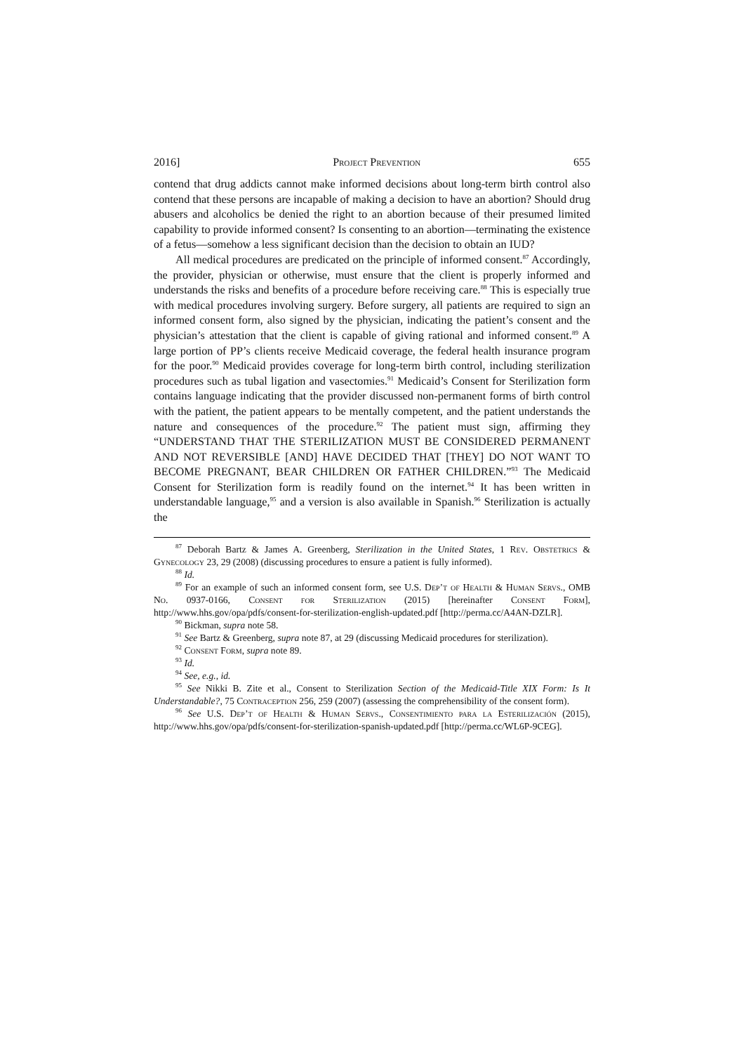2016] Project Prevention 655
contend that drug addicts cannot make informed decisions about long-term birth control also contend that these persons are incapable of making a decision to have an abortion? Should drug abusers and alcoholics be denied the right to an abortion because of their presumed limited capability to provide informed consent? Is consenting to an abortion—terminating the existence of a fetus—somehow a less significant decision than the decision to obtain an IUD?
All medical procedures are predicated on the principle of informed consent.<sup>87</sup> Accordingly, the provider, physician or otherwise, must ensure that the client is properly informed and understands the risks and benefits of a procedure before receiving care.<sup>88</sup> This is especially true with medical procedures involving surgery. Before surgery, all patients are required to sign an informed consent form, also signed by the physician, indicating the patient’s consent and the physician’s attestation that the client is capable of giving rational and informed consent.<sup>89</sup> A large portion of PP’s clients receive Medicaid coverage, the federal health insurance program for the poor.<sup>90</sup> Medicaid provides coverage for long-term birth control, including sterilization procedures such as tubal ligation and vasectomies.<sup>91</sup> Medicaid’s Consent for Sterilization form contains language indicating that the provider discussed non-permanent forms of birth control with the patient, the patient appears to be mentally competent, and the patient understands the nature and consequences of the procedure.<sup>92</sup> The patient must sign, affirming they “UNDERSTAND THAT THE STERILIZATION MUST BE CONSIDERED PERMANENT AND NOT REVERSIBLE [AND] HAVE DECIDED THAT [THEY] DO NOT WANT TO BECOME PREGNANT, BEAR CHILDREN OR FATHER CHILDREN.”<sup>93</sup> The Medicaid Consent for Sterilization form is readily found on the internet.<sup>94</sup> It has been written in understandable language,<sup>95</sup> and a version is also available in Spanish.<sup>96</sup> Sterilization is actually the
<sup>87</sup> Deborah Bartz & James A. Greenberg, Sterilization in the United States, 1 Rev. Obstetrics & Gynecology 23, 29 (2008) (discussing procedures to ensure a patient is fully informed).
<sup>88</sup> Id.
<sup>89</sup> For an example of such an informed consent form, see U.S. Dep’t of Health & Human Servs., OMB No. 0937-0166, Consent for Sterilization (2015) [hereinafter Consent Form], http://www.hhs.gov/opa/pdfs/consent-for-sterilization-english-updated.pdf [http://perma.cc/A4AN-DZLR].
<sup>90</sup> Bickman, supra note 58.
<sup>91</sup> See Bartz & Greenberg, supra note 87, at 29 (discussing Medicaid procedures for sterilization).
<sup>92</sup> Consent Form, supra note 89.
<sup>93</sup> Id.
<sup>94</sup> See, e.g., id.
<sup>95</sup> See Nikki B. Zite et al., Consent to Sterilization Section of the Medicaid-Title XIX Form: Is It Understandable?, 75 Contraception 256, 259 (2007) (assessing the comprehensibility of the consent form).
<sup>96</sup> See U.S. Dep’t of Health & Human Servs., Consentimiento para la Esterilización (2015), http://www.hhs.gov/opa/pdfs/consent-for-sterilization-spanish-updated.pdf [http://perma.cc/WL6P-9CEG].